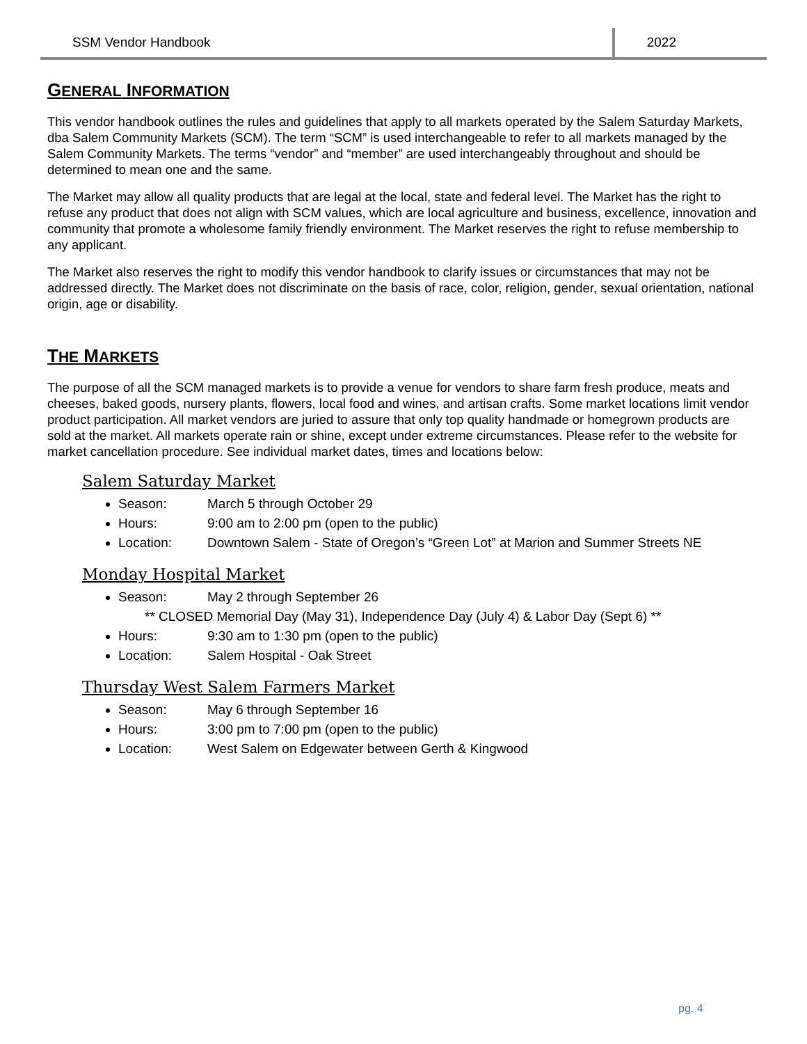SSM Vendor Handbook 2022
GENERAL INFORMATION
This vendor handbook outlines the rules and guidelines that apply to all markets operated by the Salem Saturday Markets, dba Salem Community Markets (SCM). The term “SCM” is used interchangeable to refer to all markets managed by the Salem Community Markets. The terms “vendor” and “member” are used interchangeably throughout and should be determined to mean one and the same.
The Market may allow all quality products that are legal at the local, state and federal level. The Market has the right to refuse any product that does not align with SCM values, which are local agriculture and business, excellence, innovation and community that promote a wholesome family friendly environment. The Market reserves the right to refuse membership to any applicant.
The Market also reserves the right to modify this vendor handbook to clarify issues or circumstances that may not be addressed directly. The Market does not discriminate on the basis of race, color, religion, gender, sexual orientation, national origin, age or disability.
THE MARKETS
The purpose of all the SCM managed markets is to provide a venue for vendors to share farm fresh produce, meats and cheeses, baked goods, nursery plants, flowers, local food and wines, and artisan crafts. Some market locations limit vendor product participation. All market vendors are juried to assure that only top quality handmade or homegrown products are sold at the market. All markets operate rain or shine, except under extreme circumstances. Please refer to the website for market cancellation procedure. See individual market dates, times and locations below:
Salem Saturday Market
Season: March 5 through October 29
Hours: 9:00 am to 2:00 pm (open to the public)
Location: Downtown Salem - State of Oregon’s “Green Lot” at Marion and Summer Streets NE
Monday Hospital Market
Season: May 2 through September 26
** CLOSED Memorial Day (May 31), Independence Day (July 4) & Labor Day (Sept 6) **
Hours: 9:30 am to 1:30 pm (open to the public)
Location: Salem Hospital - Oak Street
Thursday West Salem Farmers Market
Season: May 6 through September 16
Hours: 3:00 pm to 7:00 pm (open to the public)
Location: West Salem on Edgewater between Gerth & Kingwood
pg. 4